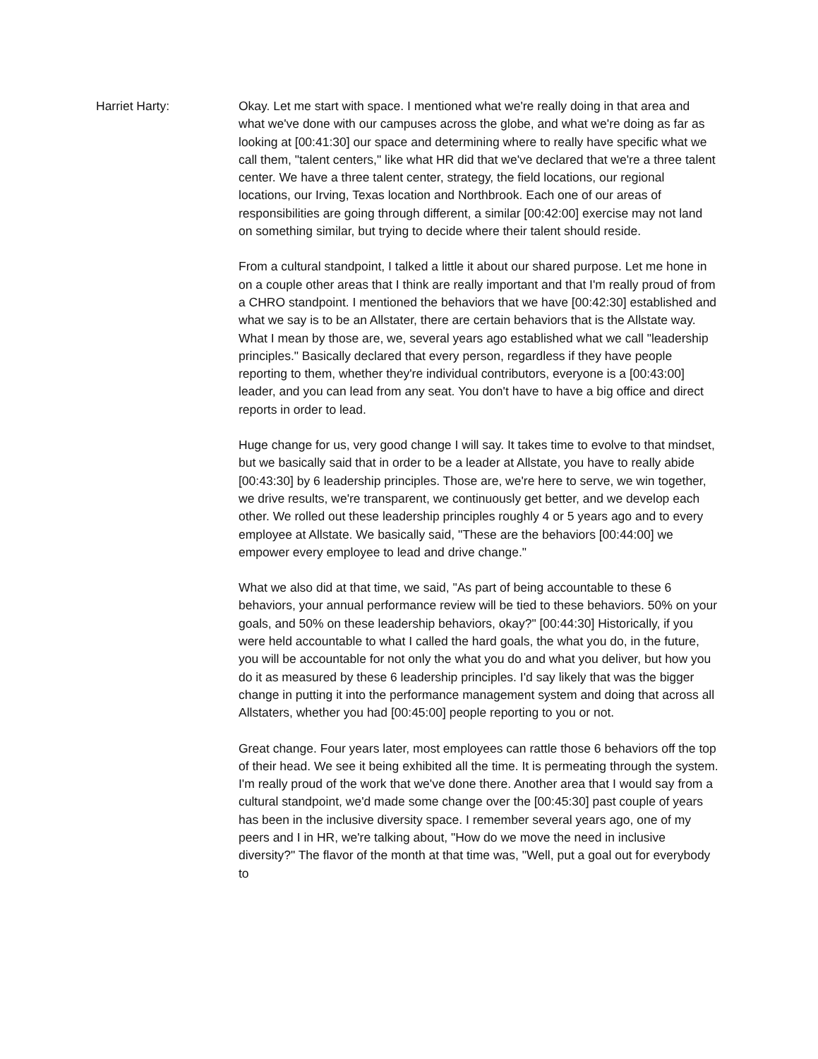Harriet Harty: Okay. Let me start with space. I mentioned what we're really doing in that area and what we've done with our campuses across the globe, and what we're doing as far as looking at [00:41:30] our space and determining where to really have specific what we call them, "talent centers," like what HR did that we've declared that we're a three talent center. We have a three talent center, strategy, the field locations, our regional locations, our Irving, Texas location and Northbrook. Each one of our areas of responsibilities are going through different, a similar [00:42:00] exercise may not land on something similar, but trying to decide where their talent should reside.
From a cultural standpoint, I talked a little it about our shared purpose. Let me hone in on a couple other areas that I think are really important and that I'm really proud of from a CHRO standpoint. I mentioned the behaviors that we have [00:42:30] established and what we say is to be an Allstater, there are certain behaviors that is the Allstate way. What I mean by those are, we, several years ago established what we call "leadership principles." Basically declared that every person, regardless if they have people reporting to them, whether they're individual contributors, everyone is a [00:43:00] leader, and you can lead from any seat. You don't have to have a big office and direct reports in order to lead.
Huge change for us, very good change I will say. It takes time to evolve to that mindset, but we basically said that in order to be a leader at Allstate, you have to really abide [00:43:30] by 6 leadership principles. Those are, we're here to serve, we win together, we drive results, we're transparent, we continuously get better, and we develop each other. We rolled out these leadership principles roughly 4 or 5 years ago and to every employee at Allstate. We basically said, "These are the behaviors [00:44:00] we empower every employee to lead and drive change."
What we also did at that time, we said, "As part of being accountable to these 6 behaviors, your annual performance review will be tied to these behaviors. 50% on your goals, and 50% on these leadership behaviors, okay?" [00:44:30] Historically, if you were held accountable to what I called the hard goals, the what you do, in the future, you will be accountable for not only the what you do and what you deliver, but how you do it as measured by these 6 leadership principles. I'd say likely that was the bigger change in putting it into the performance management system and doing that across all Allstaters, whether you had [00:45:00] people reporting to you or not.
Great change. Four years later, most employees can rattle those 6 behaviors off the top of their head. We see it being exhibited all the time. It is permeating through the system. I'm really proud of the work that we've done there. Another area that I would say from a cultural standpoint, we'd made some change over the [00:45:30] past couple of years has been in the inclusive diversity space. I remember several years ago, one of my peers and I in HR, we're talking about, "How do we move the need in inclusive diversity?" The flavor of the month at that time was, "Well, put a goal out for everybody to